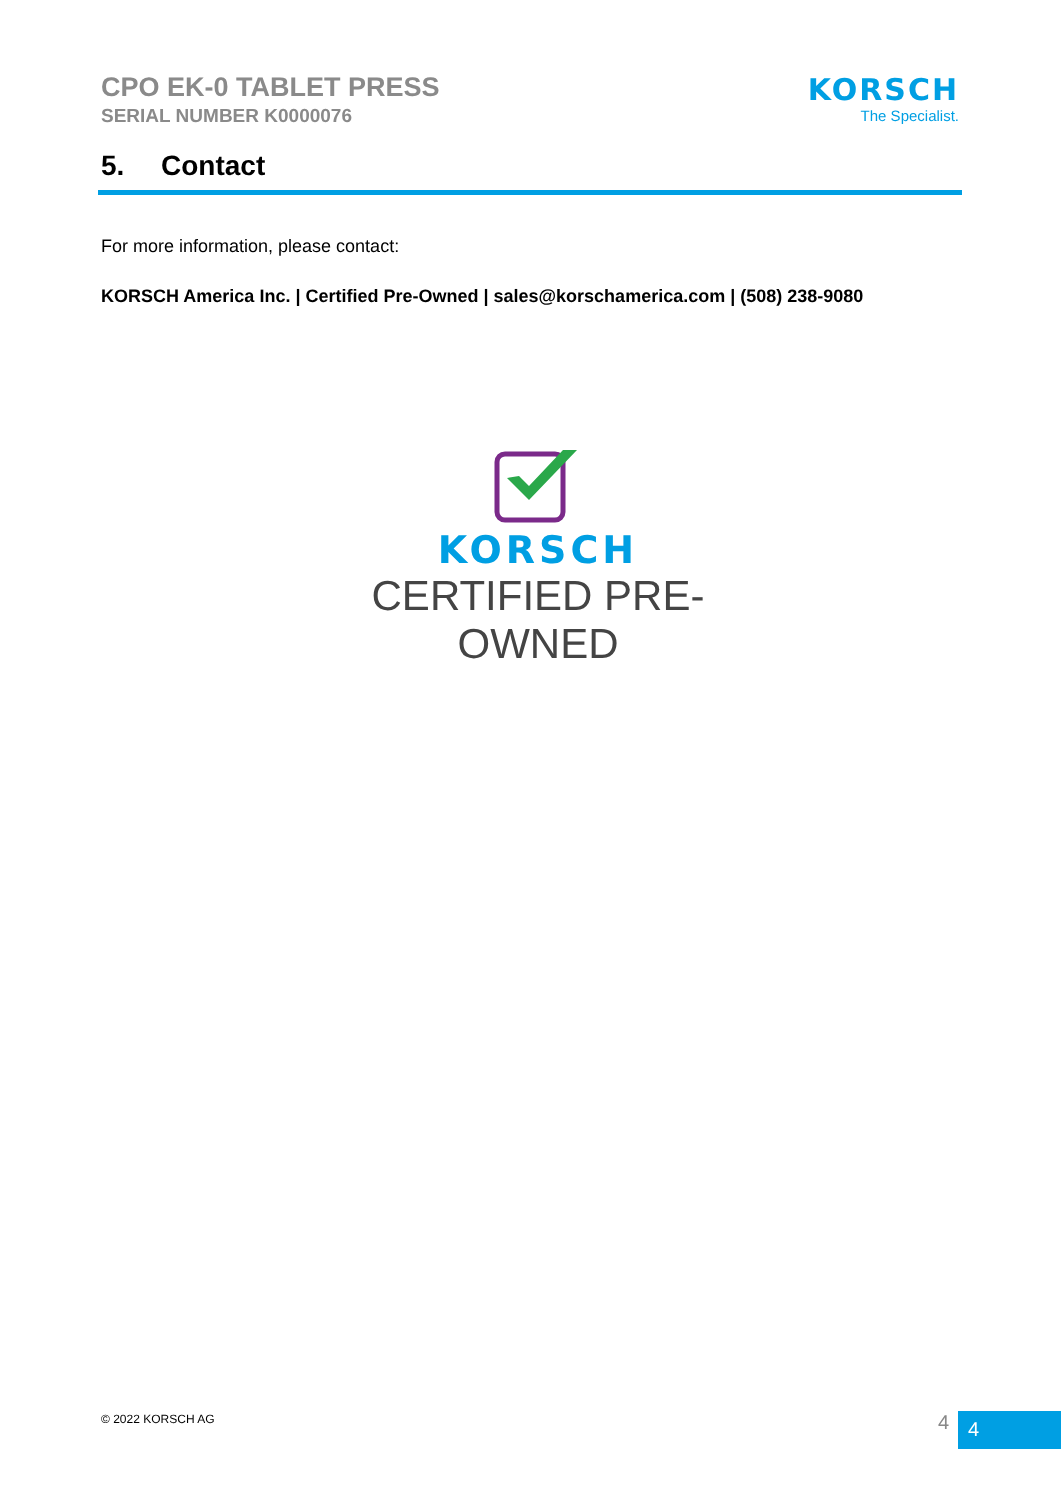CPO EK-0 TABLET PRESS
SERIAL NUMBER K0000076
KORSCH
The Specialist.
5. Contact
For more information, please contact:
KORSCH America Inc. | Certified Pre-Owned | sales@korschamerica.com | (508) 238-9080
KORSCH
CERTIFIED PRE-OWNED
© 2022 KORSCH AG 4 4